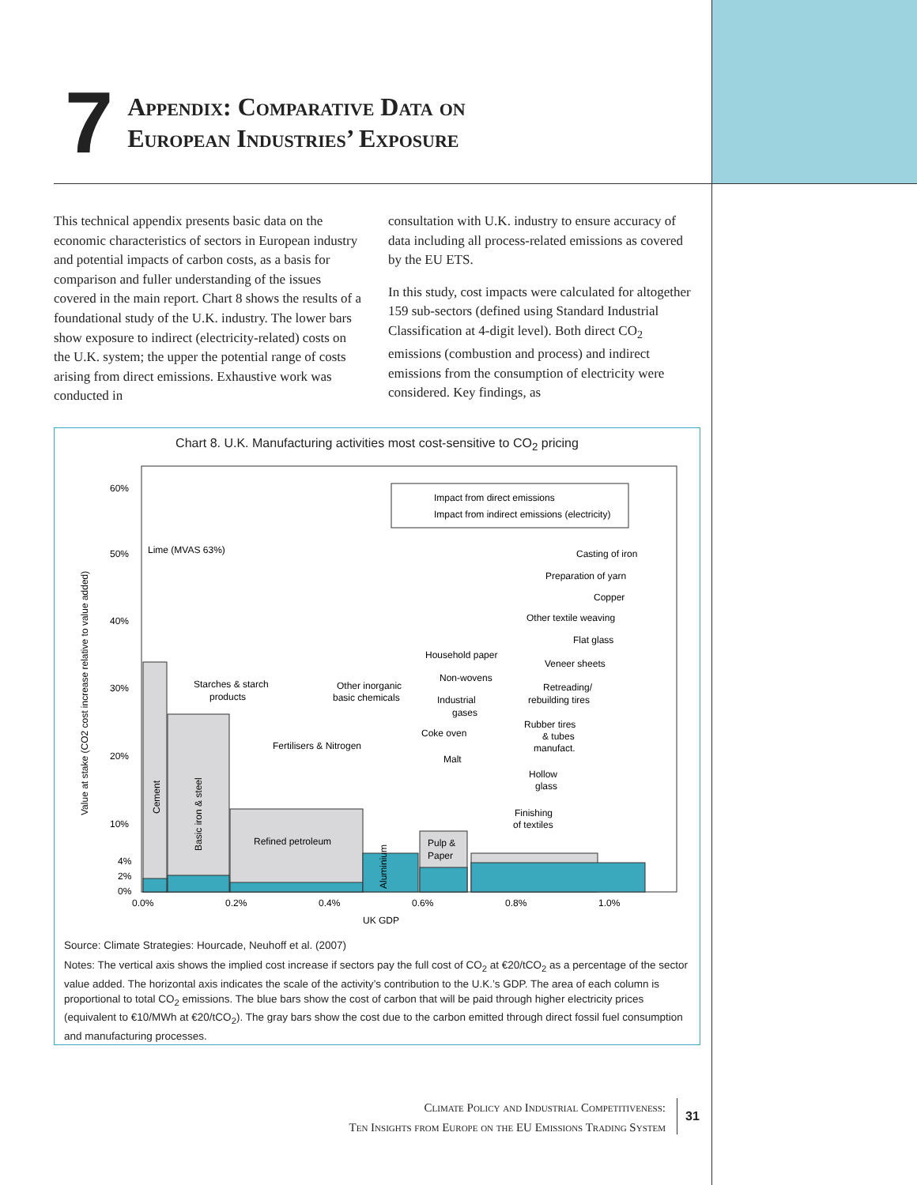7
Appendix: Comparative Data on
European Industries’ Exposure
This technical appendix presents basic data on the economic characteristics of sectors in European industry and potential impacts of carbon costs, as a basis for comparison and fuller understanding of the issues covered in the main report. Chart 8 shows the results of a foundational study of the U.K. industry. The lower bars show exposure to indirect (electricity-related) costs on the U.K. system; the upper the potential range of costs arising from direct emissions. Exhaustive work was conducted in
consultation with U.K. industry to ensure accuracy of data including all process-related emissions as covered by the EU ETS.
In this study, cost impacts were calculated for altogether 159 sub-sectors (defined using Standard Industrial Classification at 4-digit level). Both direct CO<sub>2</sub> emissions (combustion and process) and indirect emissions from the consumption of electricity were considered. Key findings, as
Chart 8. U.K. Manufacturing activities most cost-sensitive to CO<sub>2</sub> pricing
60%
50%
40%
30%
20%
10%
4%
2%
0%
0.0%
0.2%
0.4%
0.6%
0.8%
1.0%
UK GDP
Value at stake (CO2 cost increase relative to value added)
Impact from direct emissions
Impact from indirect emissions (electricity)
Lime (MVAS 63%)
Cement
Basic iron & steel
Starches & starch
products
Fertilisers & Nitrogen
Refined petroleum
Other inorganic
basic chemicals
Aluminium
Pulp &
Paper
Household paper
Non-wovens
Industrial
gases
Coke oven
Malt
Casting of iron
Preparation of yarn
Copper
Other textile weaving
Flat glass
Veneer sheets
Retreading/
rebuilding tires
Rubber tires
& tubes
manufact.
Hollow
glass
Finishing
of textiles
Source: Climate Strategies: Hourcade, Neuhoff et al. (2007)
Notes: The vertical axis shows the implied cost increase if sectors pay the full cost of CO<sub>2</sub> at €20/tCO<sub>2</sub> as a percentage of the sector value added. The horizontal axis indicates the scale of the activity’s contribution to the U.K.’s GDP. The area of each column is proportional to total CO<sub>2</sub> emissions. The blue bars show the cost of carbon that will be paid through higher electricity prices (equivalent to €10/MWh at €20/tCO<sub>2</sub>). The gray bars show the cost due to the carbon emitted through direct fossil fuel consumption and manufacturing processes.
Climate Policy and Industrial Competitiveness:
Ten Insights from Europe on the EU Emissions Trading System
31